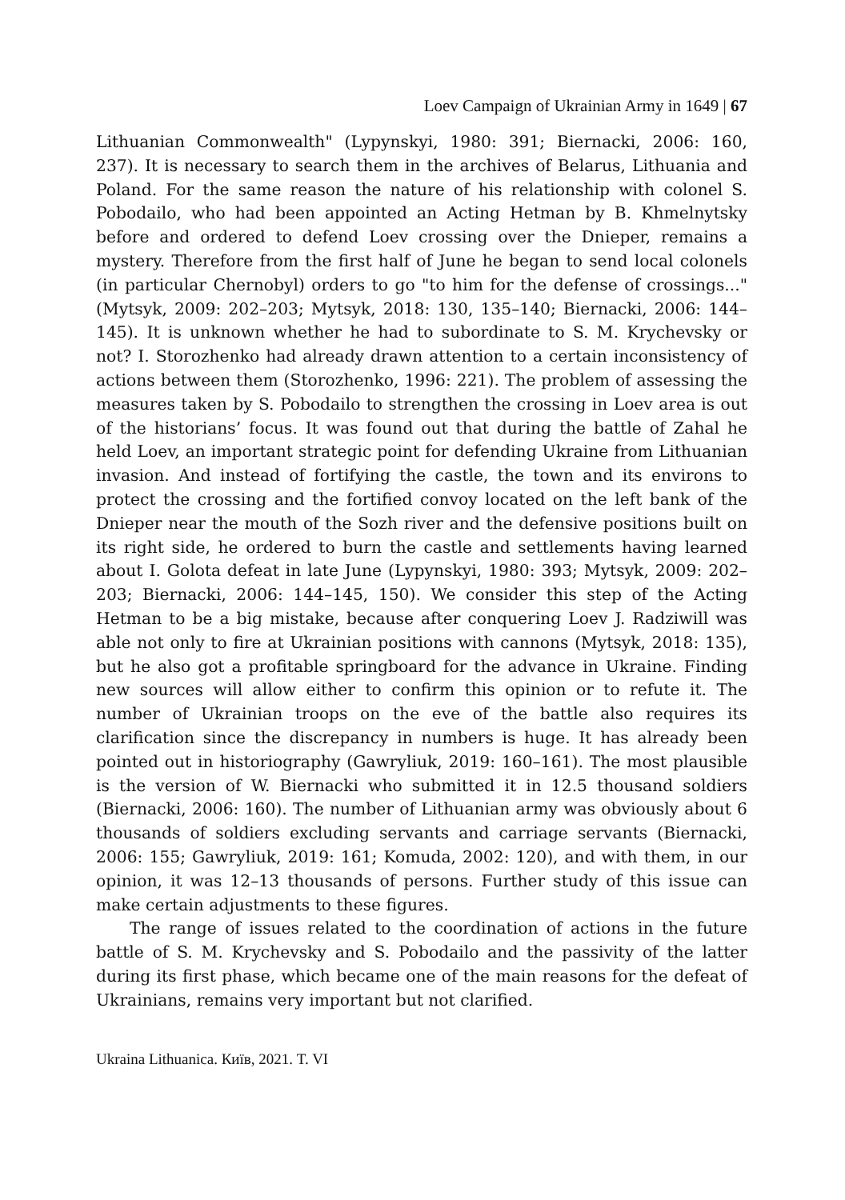Loev Campaign of Ukrainian Army in 1649 | 67
Lithuanian Commonwealth" (Lypynskyi, 1980: 391; Biernacki, 2006: 160, 237). It is necessary to search them in the archives of Belarus, Lithuania and Poland. For the same reason the nature of his relationship with colonel S. Pobodailo, who had been appointed an Acting Hetman by B. Khmelnytsky before and ordered to defend Loev crossing over the Dnieper, remains a mystery. Therefore from the first half of June he began to send local colonels (in particular Chernobyl) orders to go "to him for the defense of crossings..." (Mytsyk, 2009: 202–203; Mytsyk, 2018: 130, 135–140; Biernacki, 2006: 144–145). It is unknown whether he had to subordinate to S. M. Krychevsky or not? I. Storozhenko had already drawn attention to a certain inconsistency of actions between them (Storozhenko, 1996: 221). The problem of assessing the measures taken by S. Pobodailo to strengthen the crossing in Loev area is out of the historians’ focus. It was found out that during the battle of Zahal he held Loev, an important strategic point for defending Ukraine from Lithuanian invasion. And instead of fortifying the castle, the town and its environs to protect the crossing and the fortified convoy located on the left bank of the Dnieper near the mouth of the Sozh river and the defensive positions built on its right side, he ordered to burn the castle and settlements having learned about I. Golota defeat in late June (Lypynskyi, 1980: 393; Mytsyk, 2009: 202–203; Biernacki, 2006: 144–145, 150). We consider this step of the Acting Hetman to be a big mistake, because after conquering Loev J. Radziwill was able not only to fire at Ukrainian positions with cannons (Mytsyk, 2018: 135), but he also got a profitable springboard for the advance in Ukraine. Finding new sources will allow either to confirm this opinion or to refute it. The number of Ukrainian troops on the eve of the battle also requires its clarification since the discrepancy in numbers is huge. It has already been pointed out in historiography (Gawryliuk, 2019: 160–161). The most plausible is the version of W. Biernacki who submitted it in 12.5 thousand soldiers (Biernacki, 2006: 160). The number of Lithuanian army was obviously about 6 thousands of soldiers excluding servants and carriage servants (Biernacki, 2006: 155; Gawryliuk, 2019: 161; Komuda, 2002: 120), and with them, in our opinion, it was 12–13 thousands of persons. Further study of this issue can make certain adjustments to these figures.
The range of issues related to the coordination of actions in the future battle of S. M. Krychevsky and S. Pobodailo and the passivity of the latter during its first phase, which became one of the main reasons for the defeat of Ukrainians, remains very important but not clarified.
Ukraina Lithuanica. Київ, 2021. T. VI